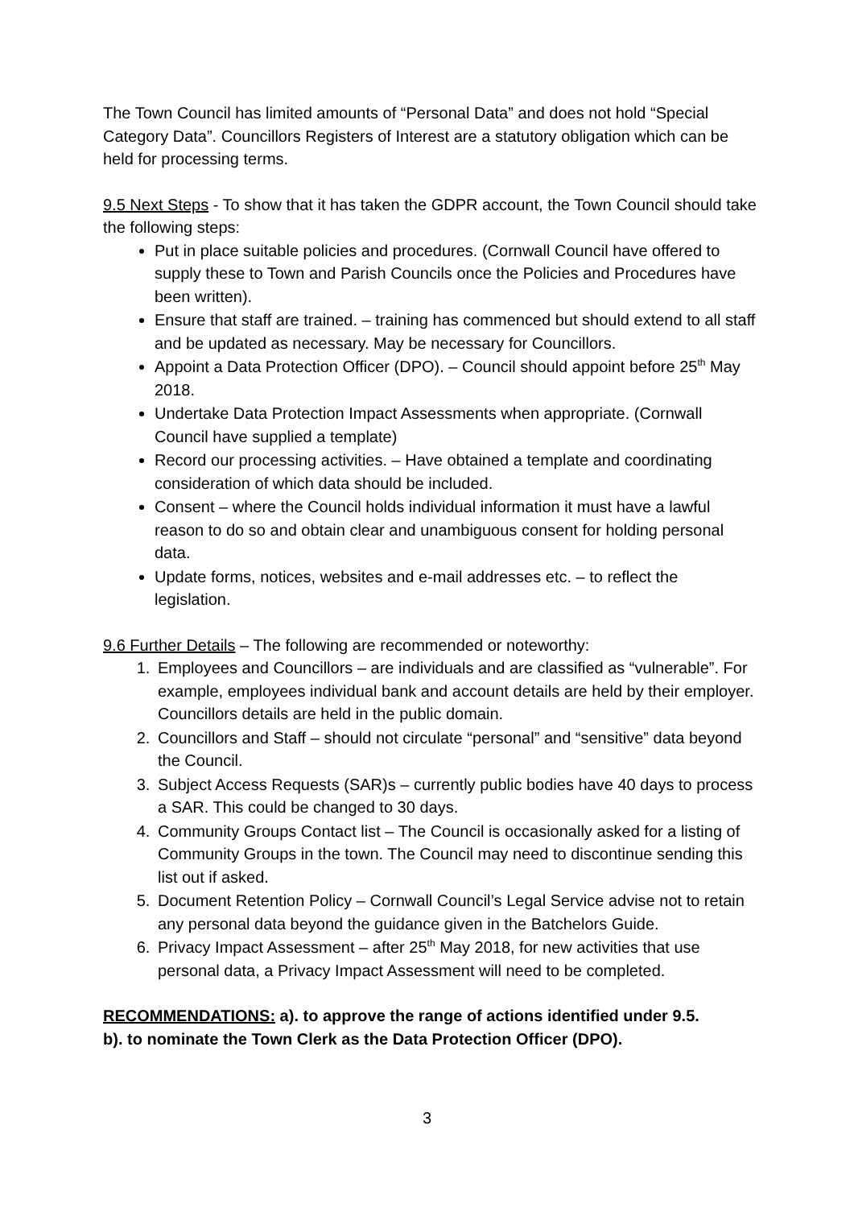The Town Council has limited amounts of “Personal Data” and does not hold “Special Category Data”. Councillors Registers of Interest are a statutory obligation which can be held for processing terms.
9.5 Next Steps - To show that it has taken the GDPR account, the Town Council should take the following steps:
Put in place suitable policies and procedures. (Cornwall Council have offered to supply these to Town and Parish Councils once the Policies and Procedures have been written).
Ensure that staff are trained. – training has commenced but should extend to all staff and be updated as necessary. May be necessary for Councillors.
Appoint a Data Protection Officer (DPO). – Council should appoint before 25<sup>th</sup> May 2018.
Undertake Data Protection Impact Assessments when appropriate. (Cornwall Council have supplied a template)
Record our processing activities. – Have obtained a template and coordinating consideration of which data should be included.
Consent – where the Council holds individual information it must have a lawful reason to do so and obtain clear and unambiguous consent for holding personal data.
Update forms, notices, websites and e-mail addresses etc. – to reflect the legislation.
9.6 Further Details – The following are recommended or noteworthy:
1. Employees and Councillors – are individuals and are classified as “vulnerable”. For example, employees individual bank and account details are held by their employer. Councillors details are held in the public domain.
2. Councillors and Staff – should not circulate “personal” and “sensitive” data beyond the Council.
3. Subject Access Requests (SAR)s – currently public bodies have 40 days to process a SAR. This could be changed to 30 days.
4. Community Groups Contact list – The Council is occasionally asked for a listing of Community Groups in the town. The Council may need to discontinue sending this list out if asked.
5. Document Retention Policy – Cornwall Council’s Legal Service advise not to retain any personal data beyond the guidance given in the Batchelors Guide.
6. Privacy Impact Assessment – after 25<sup>th</sup> May 2018, for new activities that use personal data, a Privacy Impact Assessment will need to be completed.
RECOMMENDATIONS: a). to approve the range of actions identified under 9.5.
b). to nominate the Town Clerk as the Data Protection Officer (DPO).
3